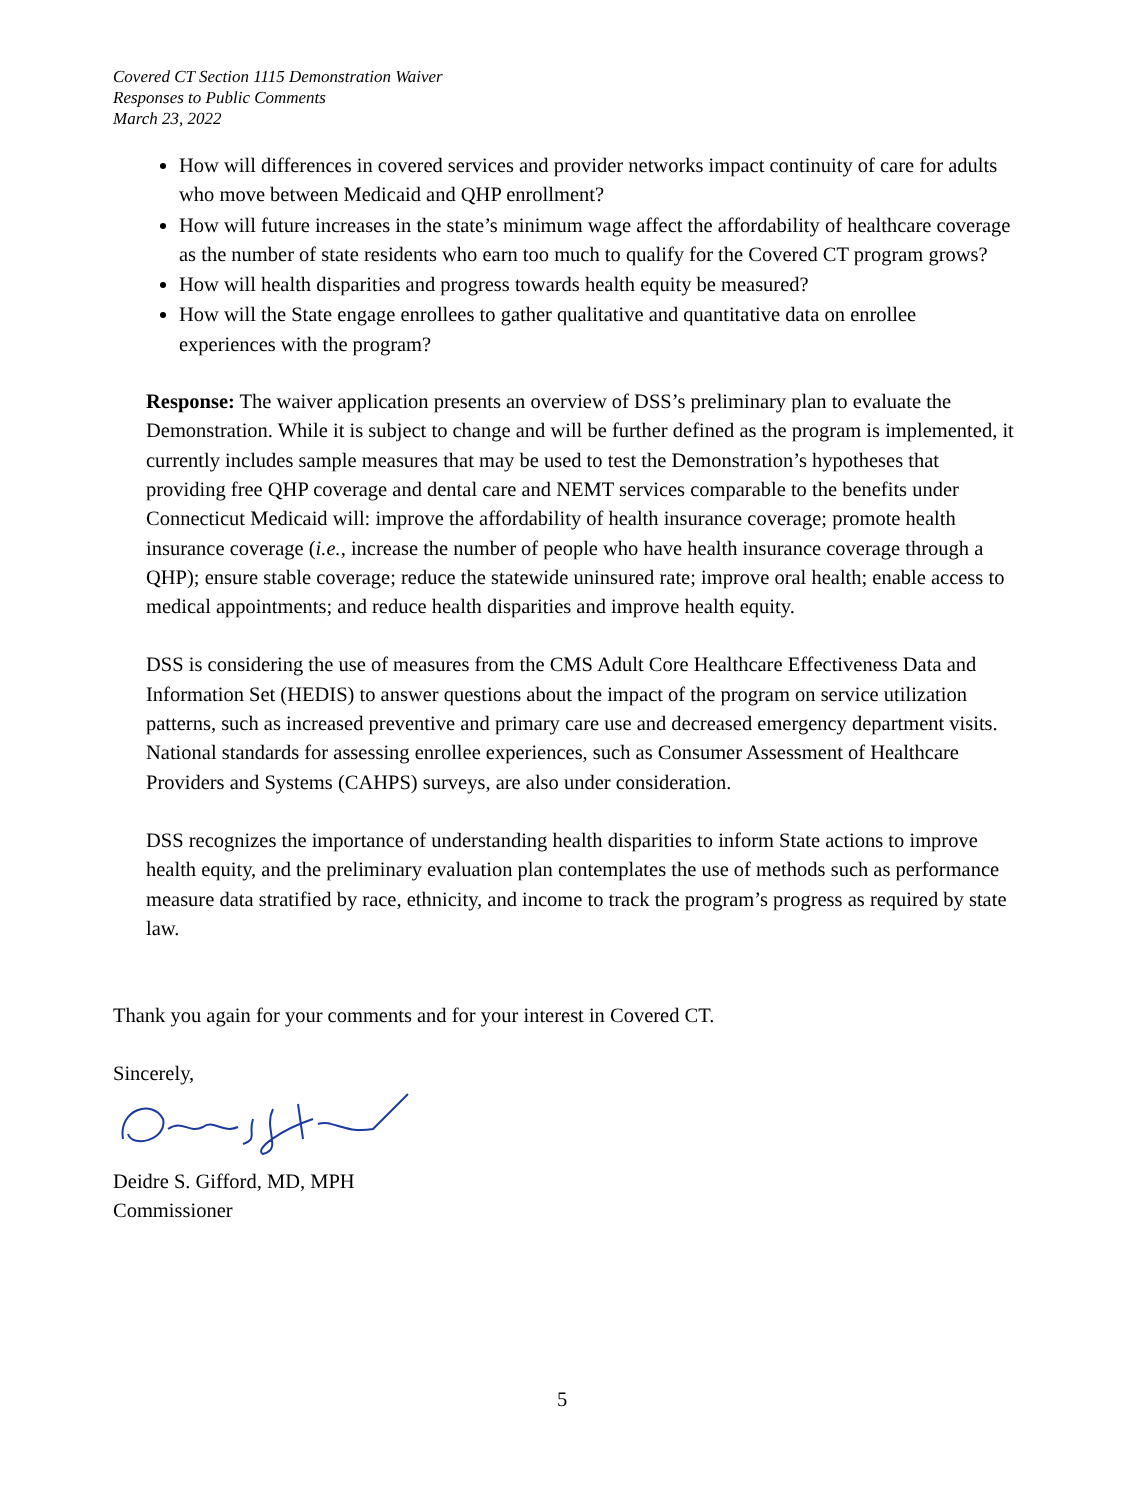Covered CT Section 1115 Demonstration Waiver
Responses to Public Comments
March 23, 2022
How will differences in covered services and provider networks impact continuity of care for adults who move between Medicaid and QHP enrollment?
How will future increases in the state’s minimum wage affect the affordability of healthcare coverage as the number of state residents who earn too much to qualify for the Covered CT program grows?
How will health disparities and progress towards health equity be measured?
How will the State engage enrollees to gather qualitative and quantitative data on enrollee experiences with the program?
Response: The waiver application presents an overview of DSS’s preliminary plan to evaluate the Demonstration. While it is subject to change and will be further defined as the program is implemented, it currently includes sample measures that may be used to test the Demonstration’s hypotheses that providing free QHP coverage and dental care and NEMT services comparable to the benefits under Connecticut Medicaid will: improve the affordability of health insurance coverage; promote health insurance coverage (i.e., increase the number of people who have health insurance coverage through a QHP); ensure stable coverage; reduce the statewide uninsured rate; improve oral health; enable access to medical appointments; and reduce health disparities and improve health equity.
DSS is considering the use of measures from the CMS Adult Core Healthcare Effectiveness Data and Information Set (HEDIS) to answer questions about the impact of the program on service utilization patterns, such as increased preventive and primary care use and decreased emergency department visits. National standards for assessing enrollee experiences, such as Consumer Assessment of Healthcare Providers and Systems (CAHPS) surveys, are also under consideration.
DSS recognizes the importance of understanding health disparities to inform State actions to improve health equity, and the preliminary evaluation plan contemplates the use of methods such as performance measure data stratified by race, ethnicity, and income to track the program’s progress as required by state law.
Thank you again for your comments and for your interest in Covered CT.
Sincerely,
Deidre S. Gifford, MD, MPH
Commissioner
5